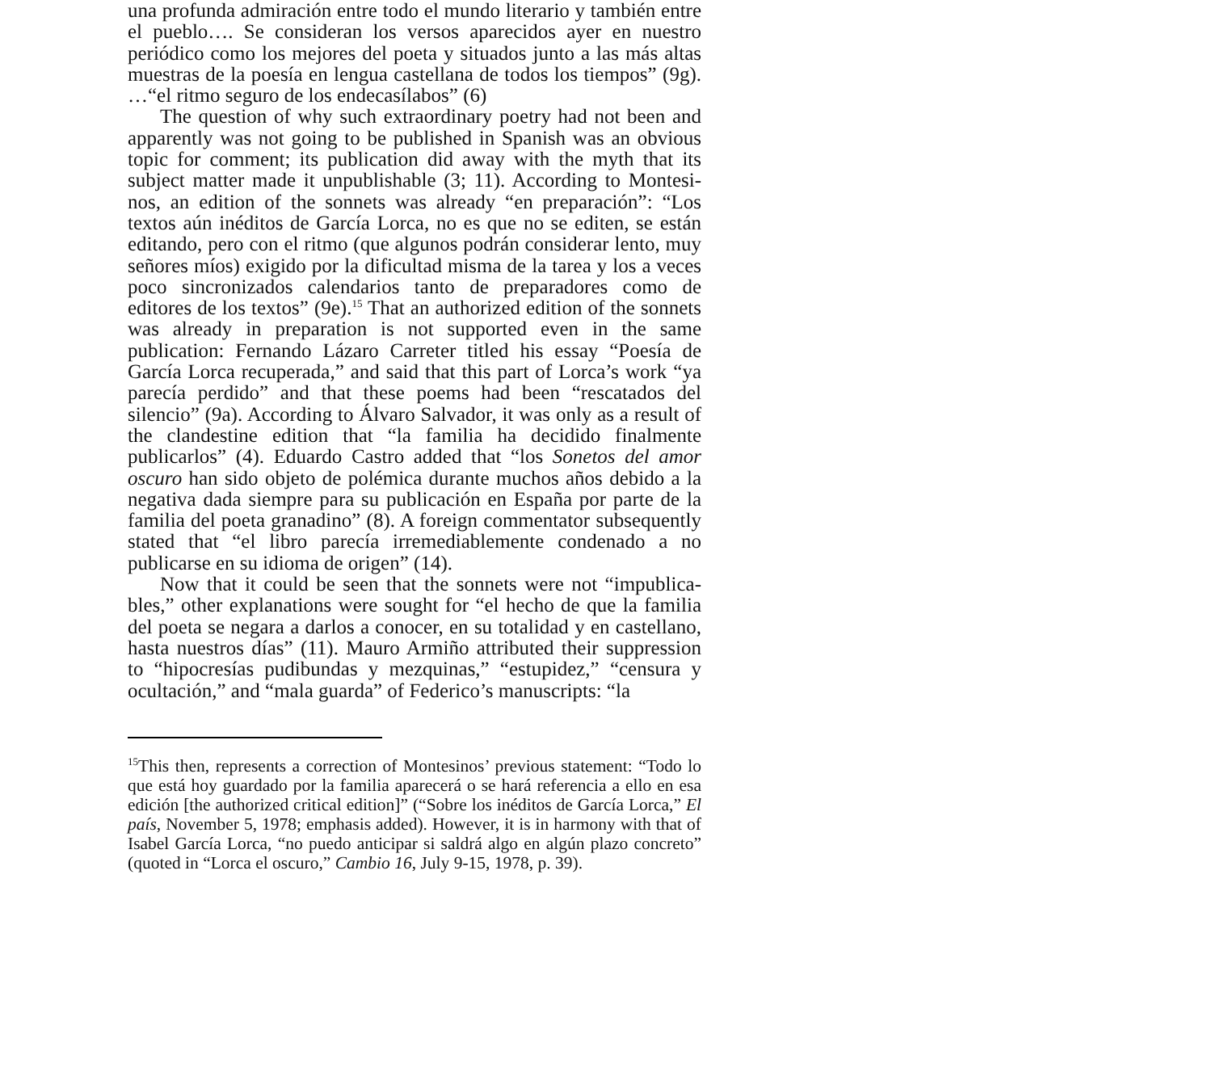una profunda admiración entre todo el mundo literario y también entre el pueblo…. Se consideran los versos aparecidos ayer en nuestro periódico como los mejores del poeta y situados junto a las más altas muestras de la poesía en lengua castellana de todos los tiempos” (9g). …“el ritmo seguro de los endecasílabos” (6)
The question of why such extraordinary poetry had not been and apparently was not going to be published in Spanish was an obvious topic for comment; its publication did away with the myth that its subject matter made it unpublishable (3; 11). According to Montesi­nos, an edition of the sonnets was already “en preparación”: “Los textos aún inéditos de García Lorca, no es que no se editen, se están editando, pero con el ritmo (que algunos podrán considerar lento, muy señores míos) exigido por la dificultad misma de la tarea y los a veces poco sincronizados calendarios tanto de preparadores como de editores de los textos” (9e).<sup>15</sup> That an authorized edition of the sonnets was already in preparation is not supported even in the same publication: Fernando Lázaro Carreter titled his essay “Poesía de García Lorca recuperada,” and said that this part of Lorca’s work “ya parecía perdido” and that these poems had been “rescatados del silencio” (9a). According to Álvaro Salvador, it was only as a result of the clandestine edition that “la familia ha decidido finalmente publicarlos” (4). Eduardo Castro added that “los Sonetos del amor oscuro han sido objeto de polémica durante muchos años debido a la negativa dada siempre para su publicación en España por parte de la familia del poeta granadino” (8). A foreign commentator subse­quently stated that “el libro parecía irremediablemente condenado a no publicarse en su idioma de origen” (14).
Now that it could be seen that the sonnets were not “impublica­bles,” other explanations were sought for “el hecho de que la familia del poeta se negara a darlos a conocer, en su totalidad y en castellano, hasta nuestros días” (11). Mauro Armiño attributed their suppression to “hipocresías pudibundas y mezquinas,” “estupidez,” “censura y ocultación,” and “mala guarda” of Federico’s manuscripts: “la
<sup>15</sup> This then, represents a correction of Montesinos’ previous statement: “Todo lo que está hoy guardado por la familia aparecerá o se hará referencia a ello en esa edición [the authorized critical edition]” (“Sobre los inéditos de García Lorca,” El país, November 5, 1978; emphasis added). However, it is in harmony with that of Isabel García Lorca, “no puedo anticipar si saldrá algo en algún plazo concreto” (quoted in “Lorca el oscuro,” Cambio 16, July 9-15, 1978, p. 39).